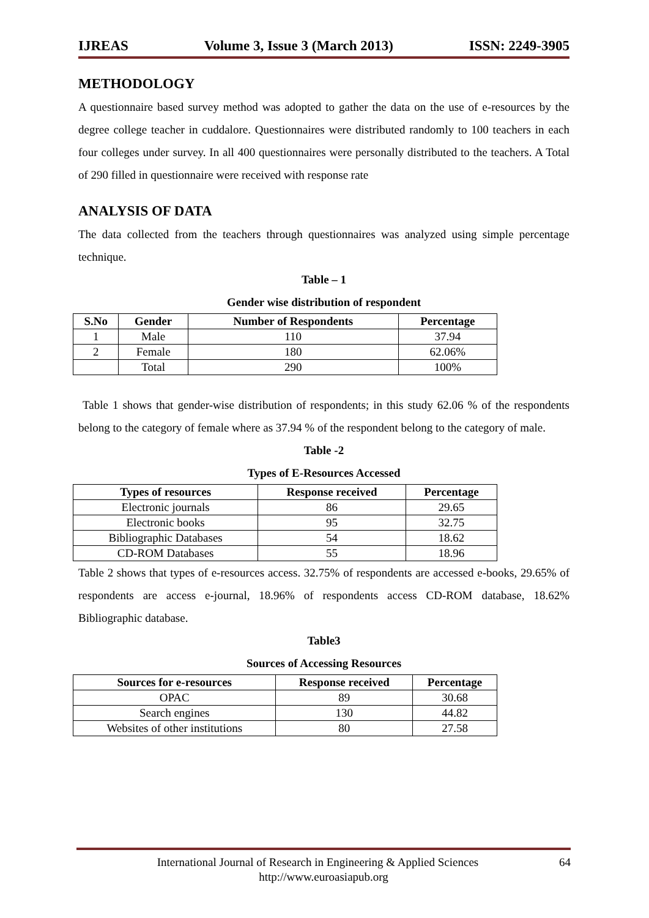IJREAS Volume 3, Issue 3 (March 2013) ISSN: 2249-3905
METHODOLOGY
A questionnaire based survey method was adopted to gather the data on the use of e-resources by the degree college teacher in cuddalore. Questionnaires were distributed randomly to 100 teachers in each four colleges under survey. In all 400 questionnaires were personally distributed to the teachers. A Total of 290 filled in questionnaire were received with response rate
ANALYSIS OF DATA
The data collected from the teachers through questionnaires was analyzed using simple percentage technique.
Table – 1
Gender wise distribution of respondent
| S.No | Gender | Number of Respondents | Percentage |
| --- | --- | --- | --- |
| 1 | Male | 110 | 37.94 |
| 2 | Female | 180 | 62.06% |
| | Total | 290 | 100% |
Table 1 shows that gender-wise distribution of respondents; in this study 62.06 % of the respondents belong to the category of female where as 37.94 % of the respondent belong to the category of male.
Table -2
Types of E-Resources Accessed
| Types of resources | Response received | Percentage |
| --- | --- | --- |
| Electronic journals | 86 | 29.65 |
| Electronic books | 95 | 32.75 |
| Bibliographic Databases | 54 | 18.62 |
| CD-ROM Databases | 55 | 18.96 |
Table 2 shows that types of e-resources access. 32.75% of respondents are accessed e-books, 29.65% of respondents are access e-journal, 18.96% of respondents access CD-ROM database, 18.62% Bibliographic database.
Table3
Sources of Accessing Resources
| Sources for e-resources | Response received | Percentage |
| --- | --- | --- |
| OPAC | 89 | 30.68 |
| Search engines | 130 | 44.82 |
| Websites of other institutions | 80 | 27.58 |
International Journal of Research in Engineering & Applied Sciences 64
http://www.euroasiapub.org